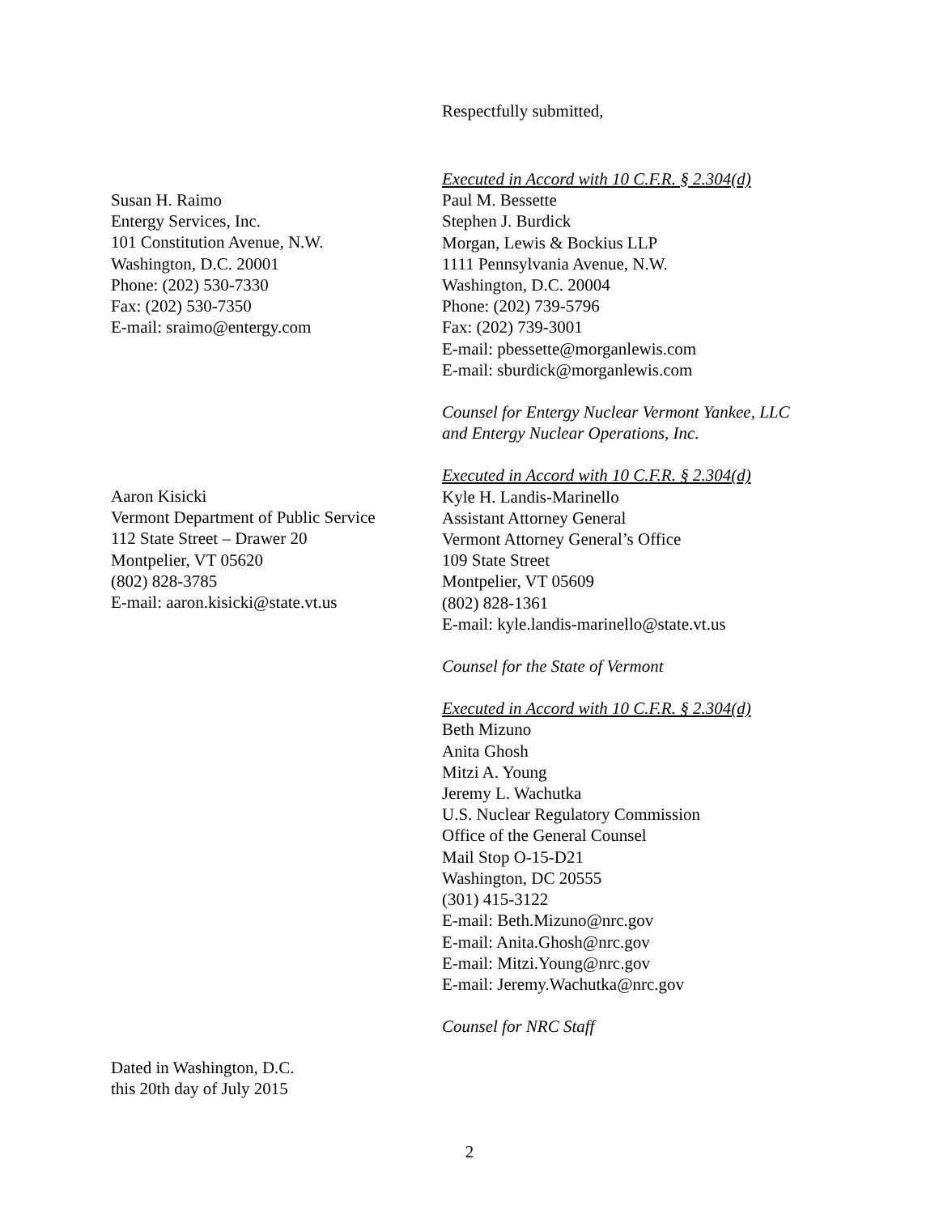Respectfully submitted,
Executed in Accord with 10 C.F.R. § 2.304(d)
Paul M. Bessette
Stephen J. Burdick
Morgan, Lewis & Bockius LLP
1111 Pennsylvania Avenue, N.W.
Washington, D.C. 20004
Phone: (202) 739-5796
Fax: (202) 739-3001
E-mail: pbessette@morganlewis.com
E-mail: sburdick@morganlewis.com
Counsel for Entergy Nuclear Vermont Yankee, LLC
and Entergy Nuclear Operations, Inc.
Executed in Accord with 10 C.F.R. § 2.304(d)
Kyle H. Landis-Marinello
Assistant Attorney General
Vermont Attorney General’s Office
109 State Street
Montpelier, VT 05609
(802) 828-1361
E-mail: kyle.landis-marinello@state.vt.us
Counsel for the State of Vermont
Executed in Accord with 10 C.F.R. § 2.304(d)
Beth Mizuno
Anita Ghosh
Mitzi A. Young
Jeremy L. Wachutka
U.S. Nuclear Regulatory Commission
Office of the General Counsel
Mail Stop O-15-D21
Washington, DC 20555
(301) 415-3122
E-mail: Beth.Mizuno@nrc.gov
E-mail: Anita.Ghosh@nrc.gov
E-mail: Mitzi.Young@nrc.gov
E-mail: Jeremy.Wachutka@nrc.gov
Counsel for NRC Staff
Susan H. Raimo
Entergy Services, Inc.
101 Constitution Avenue, N.W.
Washington, D.C. 20001
Phone: (202) 530-7330
Fax: (202) 530-7350
E-mail: sraimo@entergy.com
Aaron Kisicki
Vermont Department of Public Service
112 State Street – Drawer 20
Montpelier, VT 05620
(802) 828-3785
E-mail: aaron.kisicki@state.vt.us
Dated in Washington, D.C.
this 20th day of July 2015
2